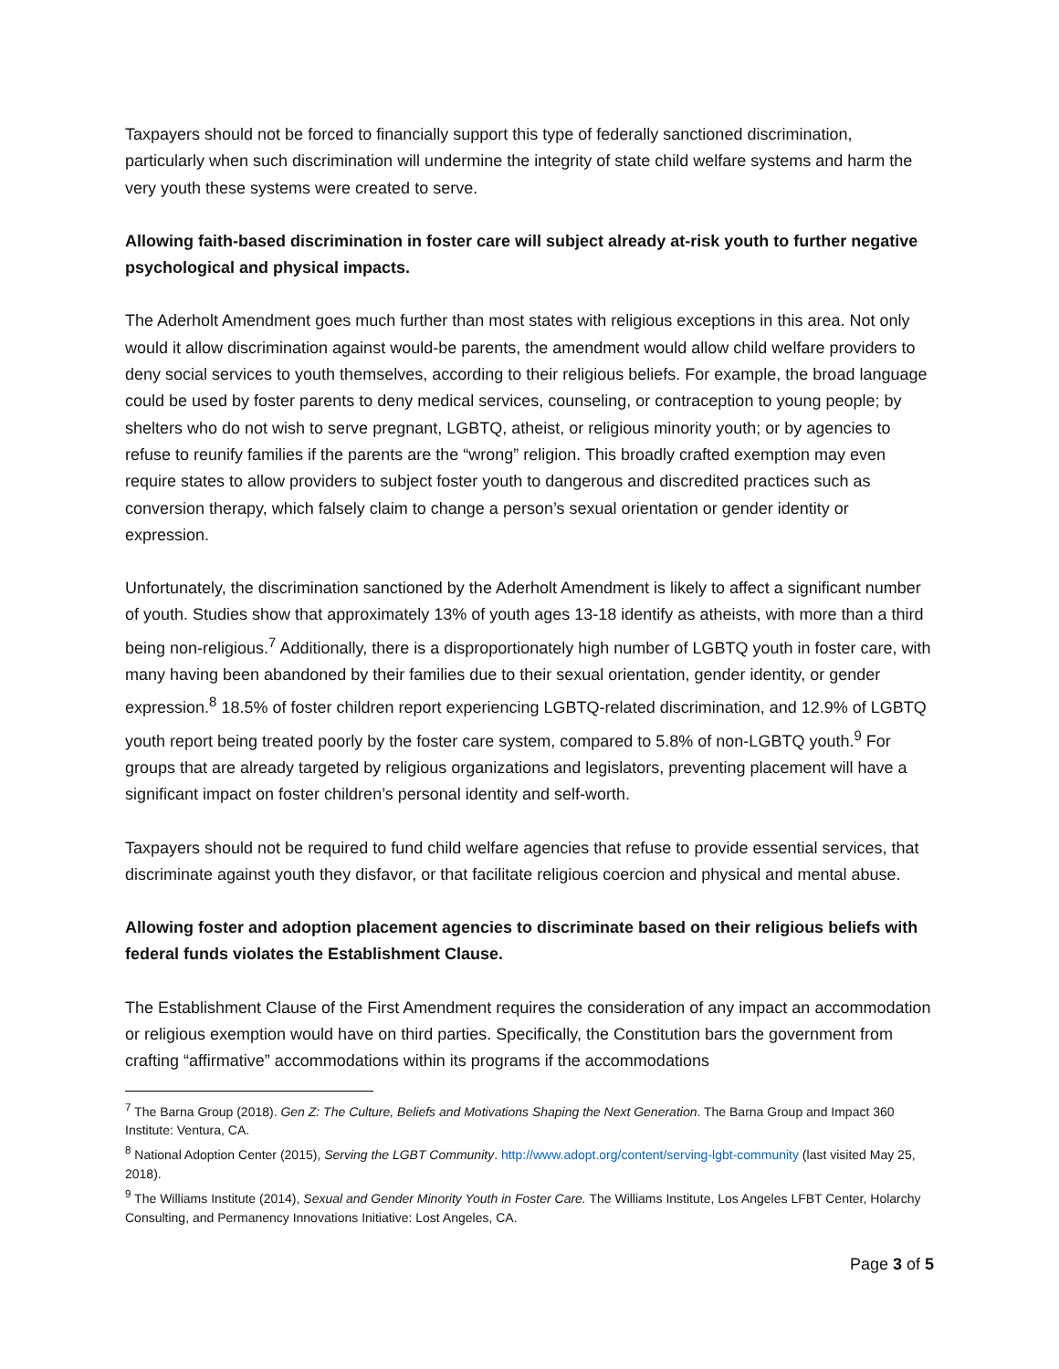Taxpayers should not be forced to financially support this type of federally sanctioned discrimination, particularly when such discrimination will undermine the integrity of state child welfare systems and harm the very youth these systems were created to serve.
Allowing faith-based discrimination in foster care will subject already at-risk youth to further negative psychological and physical impacts.
The Aderholt Amendment goes much further than most states with religious exceptions in this area. Not only would it allow discrimination against would-be parents, the amendment would allow child welfare providers to deny social services to youth themselves, according to their religious beliefs. For example, the broad language could be used by foster parents to deny medical services, counseling, or contraception to young people; by shelters who do not wish to serve pregnant, LGBTQ, atheist, or religious minority youth; or by agencies to refuse to reunify families if the parents are the “wrong” religion. This broadly crafted exemption may even require states to allow providers to subject foster youth to dangerous and discredited practices such as conversion therapy, which falsely claim to change a person’s sexual orientation or gender identity or expression.
Unfortunately, the discrimination sanctioned by the Aderholt Amendment is likely to affect a significant number of youth. Studies show that approximately 13% of youth ages 13-18 identify as atheists, with more than a third being non-religious.<sup>7</sup> Additionally, there is a disproportionately high number of LGBTQ youth in foster care, with many having been abandoned by their families due to their sexual orientation, gender identity, or gender expression.<sup>8</sup> 18.5% of foster children report experiencing LGBTQ-related discrimination, and 12.9% of LGBTQ youth report being treated poorly by the foster care system, compared to 5.8% of non-LGBTQ youth.<sup>9</sup> For groups that are already targeted by religious organizations and legislators, preventing placement will have a significant impact on foster children’s personal identity and self-worth.
Taxpayers should not be required to fund child welfare agencies that refuse to provide essential services, that discriminate against youth they disfavor, or that facilitate religious coercion and physical and mental abuse.
Allowing foster and adoption placement agencies to discriminate based on their religious beliefs with federal funds violates the Establishment Clause.
The Establishment Clause of the First Amendment requires the consideration of any impact an accommodation or religious exemption would have on third parties. Specifically, the Constitution bars the government from crafting “affirmative” accommodations within its programs if the accommodations
<sup>7</sup> The Barna Group (2018). Gen Z: The Culture, Beliefs and Motivations Shaping the Next Generation. The Barna Group and Impact 360 Institute: Ventura, CA.
<sup>8</sup> National Adoption Center (2015), Serving the LGBT Community. http://www.adopt.org/content/serving-lgbt-community (last visited May 25, 2018).
<sup>9</sup> The Williams Institute (2014), Sexual and Gender Minority Youth in Foster Care. The Williams Institute, Los Angeles LFBT Center, Holarchy Consulting, and Permanency Innovations Initiative: Lost Angeles, CA.
Page 3 of 5